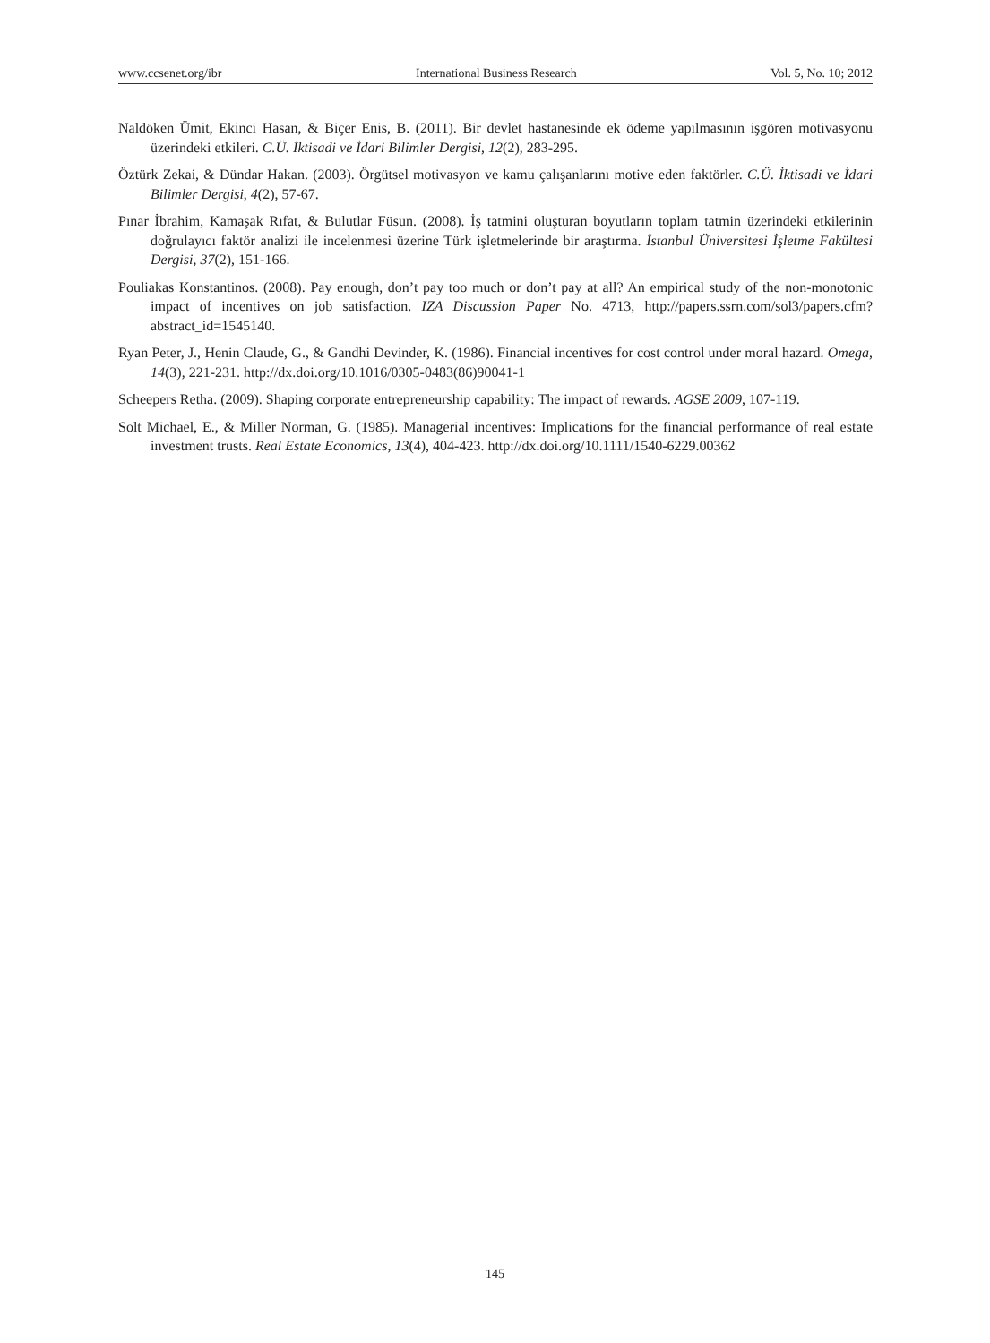www.ccsenet.org/ibr International Business Research Vol. 5, No. 10; 2012
Naldöken Ümit, Ekinci Hasan, & Biçer Enis, B. (2011). Bir devlet hastanesinde ek ödeme yapılmasının işgören motivasyonu üzerindeki etkileri. C.Ü. İktisadi ve İdari Bilimler Dergisi, 12(2), 283-295.
Öztürk Zekai, & Dündar Hakan. (2003). Örgütsel motivasyon ve kamu çalışanlarını motive eden faktörler. C.Ü. İktisadi ve İdari Bilimler Dergisi, 4(2), 57-67.
Pınar İbrahim, Kamaşak Rıfat, & Bulutlar Füsun. (2008). İş tatmini oluşturan boyutların toplam tatmin üzerindeki etkilerinin doğrulayıcı faktör analizi ile incelenmesi üzerine Türk işletmelerinde bir araştırma. İstanbul Üniversitesi İşletme Fakültesi Dergisi, 37(2), 151-166.
Pouliakas Konstantinos. (2008). Pay enough, don’t pay too much or don’t pay at all? An empirical study of the non-monotonic impact of incentives on job satisfaction. IZA Discussion Paper No. 4713, http://papers.ssrn.com/sol3/papers.cfm?abstract_id=1545140.
Ryan Peter, J., Henin Claude, G., & Gandhi Devinder, K. (1986). Financial incentives for cost control under moral hazard. Omega, 14(3), 221-231. http://dx.doi.org/10.1016/0305-0483(86)90041-1
Scheepers Retha. (2009). Shaping corporate entrepreneurship capability: The impact of rewards. AGSE 2009, 107-119.
Solt Michael, E., & Miller Norman, G. (1985). Managerial incentives: Implications for the financial performance of real estate investment trusts. Real Estate Economics, 13(4), 404-423. http://dx.doi.org/10.1111/1540-6229.00362
145